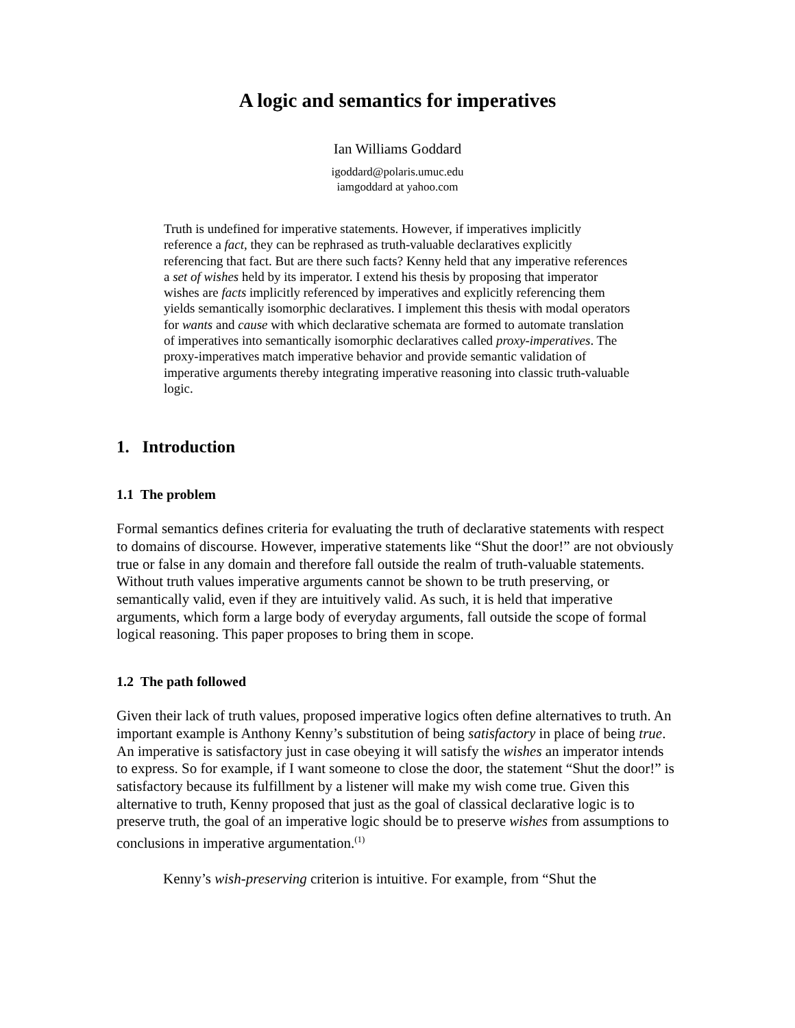A logic and semantics for imperatives
Ian Williams Goddard
igoddard@polaris.umuc.edu
iamgoddard at yahoo.com
Truth is undefined for imperative statements. However, if imperatives implicitly reference a fact, they can be rephrased as truth-valuable declaratives explicitly referencing that fact. But are there such facts? Kenny held that any imperative references a set of wishes held by its imperator. I extend his thesis by proposing that imperator wishes are facts implicitly referenced by imperatives and explicitly referencing them yields semantically isomorphic declaratives. I implement this thesis with modal operators for wants and cause with which declarative schemata are formed to automate translation of imperatives into semantically isomorphic declaratives called proxy-imperatives. The proxy-imperatives match imperative behavior and provide semantic validation of imperative arguments thereby integrating imperative reasoning into classic truth-valuable logic.
1. Introduction
1.1 The problem
Formal semantics defines criteria for evaluating the truth of declarative statements with respect to domains of discourse. However, imperative statements like “Shut the door!” are not obviously true or false in any domain and therefore fall outside the realm of truth-valuable statements. Without truth values imperative arguments cannot be shown to be truth preserving, or semantically valid, even if they are intuitively valid. As such, it is held that imperative arguments, which form a large body of everyday arguments, fall outside the scope of formal logical reasoning. This paper proposes to bring them in scope.
1.2 The path followed
Given their lack of truth values, proposed imperative logics often define alternatives to truth. An important example is Anthony Kenny’s substitution of being satisfactory in place of being true. An imperative is satisfactory just in case obeying it will satisfy the wishes an imperator intends to express. So for example, if I want someone to close the door, the statement “Shut the door!” is satisfactory because its fulfillment by a listener will make my wish come true. Given this alternative to truth, Kenny proposed that just as the goal of classical declarative logic is to preserve truth, the goal of an imperative logic should be to preserve wishes from assumptions to conclusions in imperative argumentation.<sup>(1)</sup>
Kenny’s wish-preserving criterion is intuitive. For example, from “Shut the